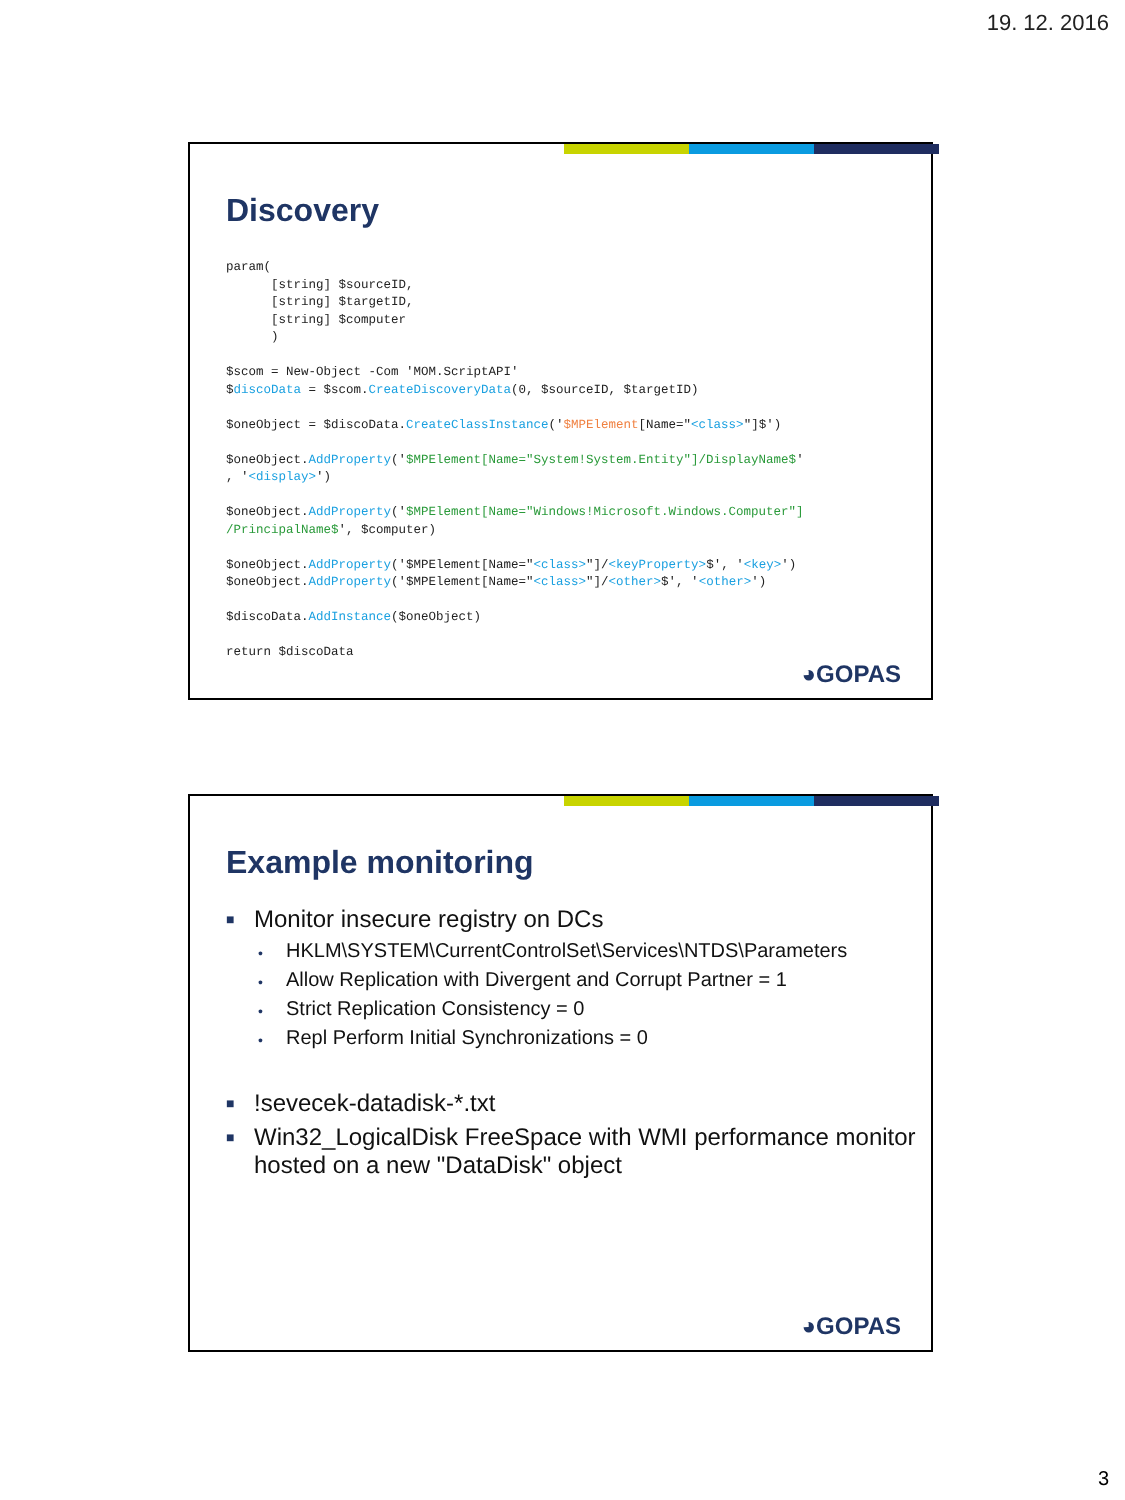19. 12. 2016
Discovery
param(
      [string] $sourceID,
      [string] $targetID,
      [string] $computer
      )

$scom = New-Object -Com 'MOM.ScriptAPI'
$discoData = $scom.CreateDiscoveryData(0, $sourceID, $targetID)

$oneObject = $discoData.CreateClassInstance('$MPElement[Name="<class>"]$')

$oneObject.AddProperty('$MPElement[Name="System!System.Entity"]/DisplayName$'
, '<display>')

$oneObject.AddProperty('$MPElement[Name="Windows!Microsoft.Windows.Computer"]
/PrincipalName$', $computer)

$oneObject.AddProperty('$MPElement[Name="<class>"]/<keyProperty>$', '<key>')
$oneObject.AddProperty('$MPElement[Name="<class>"]/<other>$', '<other>')

$discoData.AddInstance($oneObject)

return $discoData
◕GOPAS
Example monitoring
■ Monitor insecure registry on DCs
• HKLM\SYSTEM\CurrentControlSet\Services\NTDS\Parameters
• Allow Replication with Divergent and Corrupt Partner = 1
• Strict Replication Consistency = 0
• Repl Perform Initial Synchronizations = 0
■!sevecek-datadisk-*.txt
■ Win32_LogicalDisk FreeSpace with WMI performance monitor hosted on a new "DataDisk" object
◕GOPAS
3